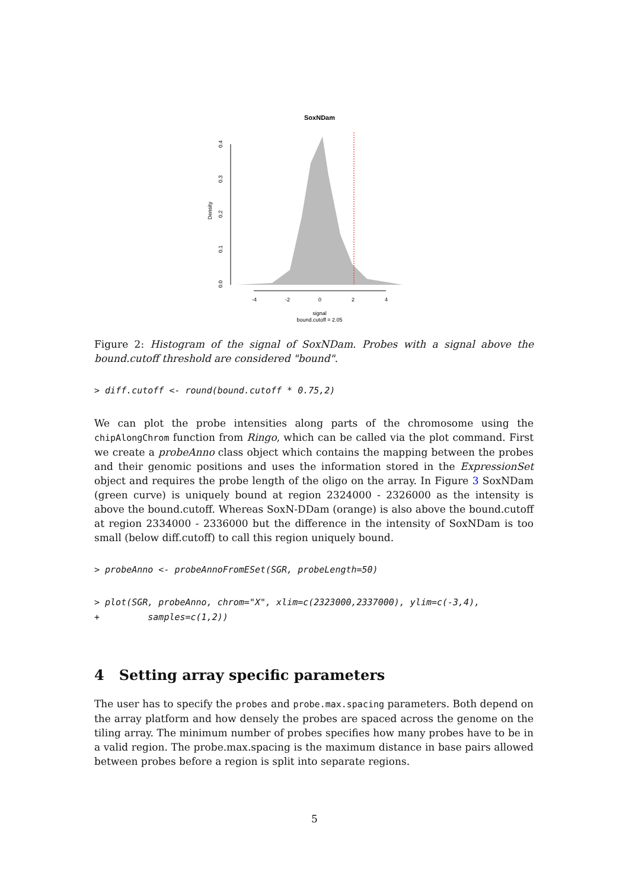SoxNDam
Density
0.0
0.1
0.2
0.3
0.4
-4
-2
0
2
4
signal
bound.cutoff = 2.05
Figure 2: Histogram of the signal of SoxNDam. Probes with a signal above the bound.cutoff threshold are considered "bound".
> diff.cutoff <- round(bound.cutoff * 0.75,2)
We can plot the probe intensities along parts of the chromosome using the chipAlongChrom function from Ringo, which can be called via the plot command. First we create a probeAnno class object which contains the mapping between the probes and their genomic positions and uses the information stored in the ExpressionSet object and requires the probe length of the oligo on the array. In Figure 3 SoxNDam (green curve) is uniquely bound at region 2324000 - 2326000 as the intensity is above the bound.cutoff. Whereas SoxN-DDam (orange) is also above the bound.cutoff at region 2334000 - 2336000 but the difference in the intensity of SoxNDam is too small (below diff.cutoff) to call this region uniquely bound.
> probeAnno <- probeAnnoFromESet(SGR, probeLength=50)
> plot(SGR, probeAnno, chrom="X", xlim=c(2323000,2337000), ylim=c(-3,4), + samples=c(1,2))
4 Setting array specific parameters
The user has to specify the probes and probe.max.spacing parameters. Both depend on the array platform and how densely the probes are spaced across the genome on the tiling array. The minimum number of probes specifies how many probes have to be in a valid region. The probe.max.spacing is the maximum distance in base pairs allowed between probes before a region is split into separate regions.
5